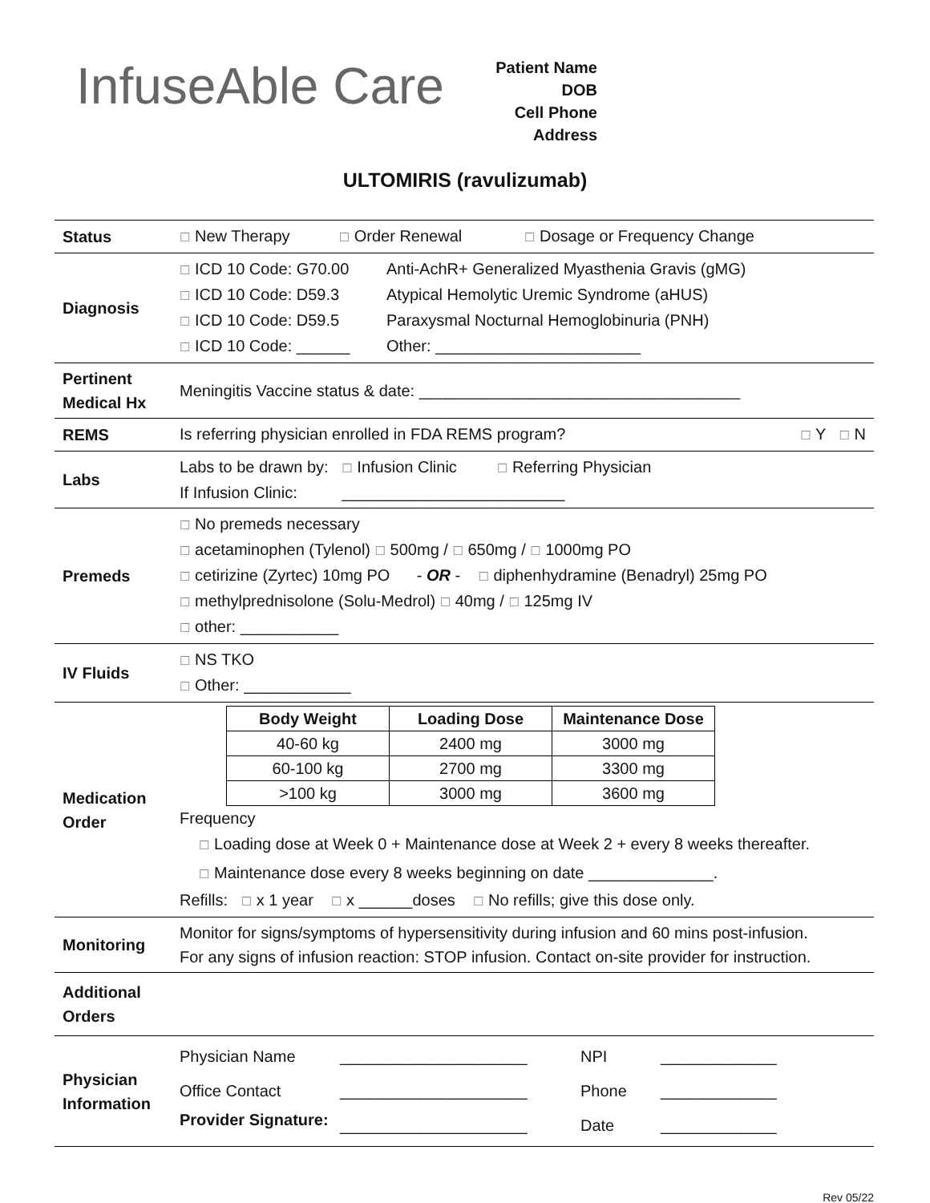InfuseAble Care
Patient Name
DOB
Cell Phone
Address
ULTOMIRIS (ravulizumab)
| Status | ☐ New Therapy ☐ Order Renewal ☐ Dosage or Frequency Change |
| Diagnosis | ☐ ICD 10 Code: G70.00 Anti-AchR+ Generalized Myasthenia Gravis (gMG) ☐ ICD 10 Code: D59.3 Atypical Hemolytic Uremic Syndrome (aHUS) ☐ ICD 10 Code: D59.5 Paraxysmal Nocturnal Hemoglobinuria (PNH) ☐ ICD 10 Code: ______ Other: _______________________ |
| Pertinent Medical Hx | Meningitis Vaccine status & date: ____________________________________ |
| REMS | Is referring physician enrolled in FDA REMS program? ☐ Y ☐ N |
| Labs | Labs to be drawn by: ☐ Infusion Clinic ☐ Referring Physician If Infusion Clinic: _________________________ |
| Premeds | ☐ No premeds necessary ☐ acetaminophen (Tylenol) ☐ 500mg / ☐ 650mg / ☐ 1000mg PO ☐ cetirizine (Zyrtec) 10mg PO - OR - ☐ diphenhydramine (Benadryl) 25mg PO ☐ methylprednisolone (Solu-Medrol) ☐ 40mg / ☐ 125mg IV ☐ other: ___________ |
| IV Fluids | ☐ NS TKO ☐ Other: ____________ |
| Medication Order | / Body Weight / Loading Dose / Maintenance Dose / / --- / --- / --- / / 40-60 kg / 2400 mg / 3000 mg / / 60-100 kg / 2700 mg / 3300 mg / / >100 kg / 3000 mg / 3600 mg / Frequency ☐ Loading dose at Week 0 + Maintenance dose at Week 2 + every 8 weeks thereafter. ☐ Maintenance dose every 8 weeks beginning on date ______________. Refills: ☐ x 1 year ☐ x ______doses ☐ No refills; give this dose only. |
| Monitoring | Monitor for signs/symptoms of hypersensitivity during infusion and 60 mins post-infusion. For any signs of infusion reaction: STOP infusion. Contact on-site provider for instruction. |
| Additional Orders | |
| Physician Information | Physician Name _____________________ NPI _____________ Office Contact _____________________ Phone _____________ Provider Signature: _____________________ Date _____________ |
Rev 05/22